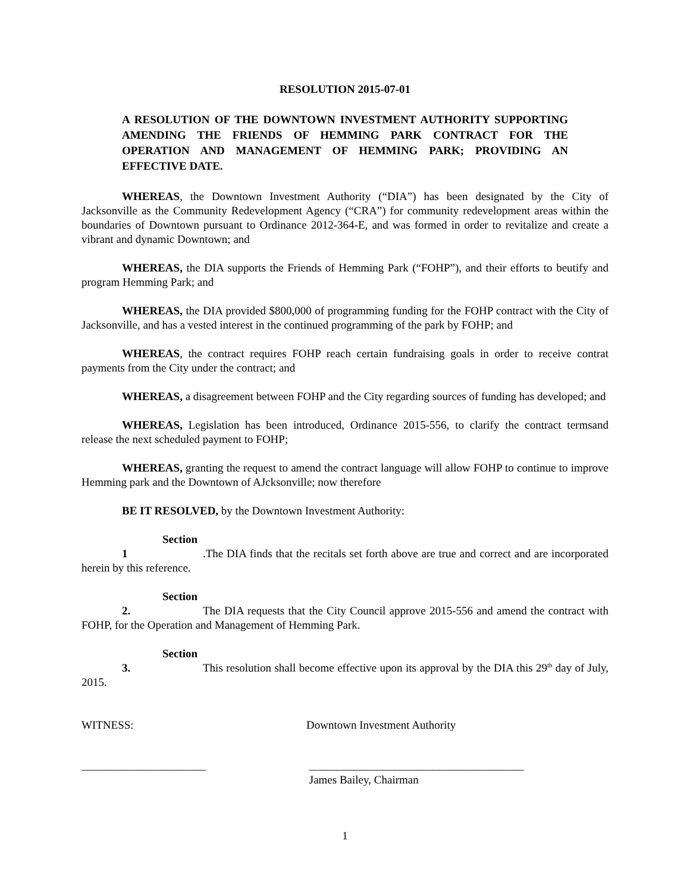RESOLUTION 2015-07-01
A RESOLUTION OF THE DOWNTOWN INVESTMENT AUTHORITY SUPPORTING AMENDING THE FRIENDS OF HEMMING PARK CONTRACT FOR THE OPERATION AND MANAGEMENT OF HEMMING PARK; PROVIDING AN EFFECTIVE DATE.
WHEREAS, the Downtown Investment Authority (“DIA”) has been designated by the City of Jacksonville as the Community Redevelopment Agency (“CRA”) for community redevelopment areas within the boundaries of Downtown pursuant to Ordinance 2012-364-E, and was formed in order to revitalize and create a vibrant and dynamic Downtown; and
WHEREAS, the DIA supports the Friends of Hemming Park (“FOHP”), and their efforts to beutify and program Hemming Park; and
WHEREAS, the DIA provided $800,000 of programming funding for the FOHP contract with the City of Jacksonville, and has a vested interest in the continued programming of the park by FOHP; and
WHEREAS, the contract requires FOHP reach certain fundraising goals in order to receive contrat payments from the City under the contract; and
WHEREAS, a disagreement between FOHP and the City regarding sources of funding has developed; and
WHEREAS, Legislation has been introduced, Ordinance 2015-556, to clarify the contract termsand release the next scheduled payment to FOHP;
WHEREAS, granting the request to amend the contract language will allow FOHP to continue to improve Hemming park and the Downtown of AJcksonville; now therefore
BE IT RESOLVED, by the Downtown Investment Authority:
Section 1.The DIA finds that the recitals set forth above are true and correct and are incorporated herein by this reference.
Section 2. The DIA requests that the City Council approve 2015-556 and amend the contract with FOHP, for the Operation and Management of Hemming Park.
Section 3. This resolution shall become effective upon its approval by the DIA this 29<sup>th</sup> day of July, 2015.
WITNESS: Downtown Investment Authority
______________________ ______________________________________
James Bailey, Chairman
1